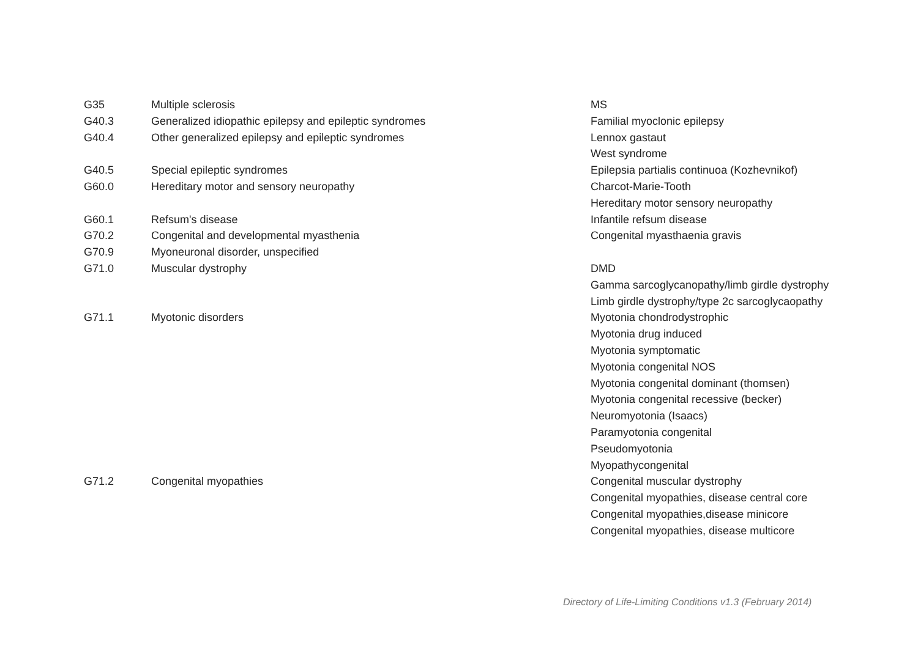| G35 | Multiple sclerosis | MS |
| G40.3 | Generalized idiopathic epilepsy and epileptic syndromes | Familial myoclonic epilepsy |
| G40.4 | Other generalized epilepsy and epileptic syndromes | Lennox gastaut |
| | | West syndrome |
| G40.5 | Special epileptic syndromes | Epilepsia partialis continuoa (Kozhevnikof) |
| G60.0 | Hereditary motor and sensory neuropathy | Charcot-Marie-Tooth |
| | | Hereditary motor sensory neuropathy |
| G60.1 | Refsum's disease | Infantile refsum disease |
| G70.2 | Congenital and developmental myasthenia | Congenital myasthaenia gravis |
| G70.9 | Myoneuronal disorder, unspecified | |
| G71.0 | Muscular dystrophy | DMD |
| | | Gamma sarcoglycanopathy/limb girdle dystrophy |
| | | Limb girdle dystrophy/type 2c sarcoglycaopathy |
| G71.1 | Myotonic disorders | Myotonia chondrodystrophic |
| | | Myotonia drug induced |
| | | Myotonia symptomatic |
| | | Myotonia congenital NOS |
| | | Myotonia congenital dominant (thomsen) |
| | | Myotonia congenital recessive (becker) |
| | | Neuromyotonia (Isaacs) |
| | | Paramyotonia congenital |
| | | Pseudomyotonia |
| | | Myopathycongenital |
| G71.2 | Congenital myopathies | Congenital muscular dystrophy |
| | | Congenital myopathies, disease central core |
| | | Congenital myopathies,disease minicore |
| | | Congenital myopathies, disease multicore |
Directory of Life-Limiting Conditions v1.3 (February 2014)